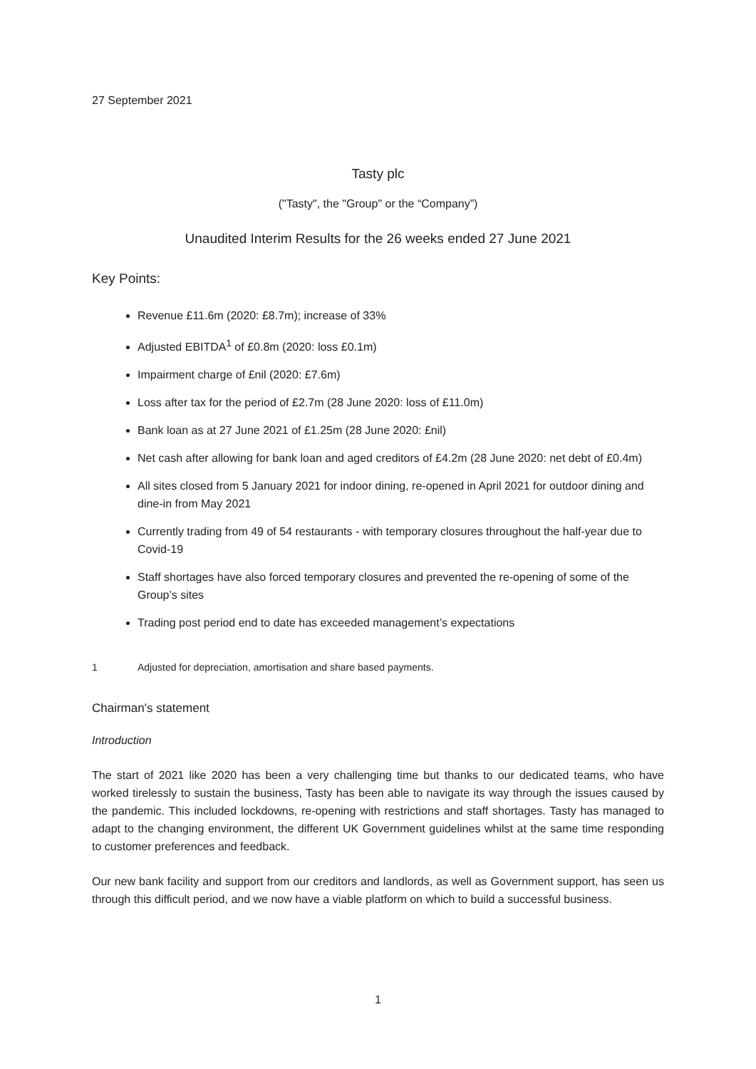27 September 2021
Tasty plc
("Tasty", the "Group" or the “Company”)
Unaudited Interim Results for the 26 weeks ended 27 June 2021
Key Points:
Revenue £11.6m (2020: £8.7m); increase of 33%
Adjusted EBITDA<sup>1</sup> of £0.8m (2020: loss £0.1m)
Impairment charge of £nil (2020: £7.6m)
Loss after tax for the period of £2.7m (28 June 2020: loss of £11.0m)
Bank loan as at 27 June 2021 of £1.25m (28 June 2020: £nil)
Net cash after allowing for bank loan and aged creditors of £4.2m (28 June 2020: net debt of £0.4m)
All sites closed from 5 January 2021 for indoor dining, re-opened in April 2021 for outdoor dining and dine-in from May 2021
Currently trading from 49 of 54 restaurants - with temporary closures throughout the half-year due to Covid-19
Staff shortages have also forced temporary closures and prevented the re-opening of some of the Group’s sites
Trading post period end to date has exceeded management’s expectations
1 Adjusted for depreciation, amortisation and share based payments.
Chairman's statement
Introduction
The start of 2021 like 2020 has been a very challenging time but thanks to our dedicated teams, who have worked tirelessly to sustain the business, Tasty has been able to navigate its way through the issues caused by the pandemic. This included lockdowns, re-opening with restrictions and staff shortages. Tasty has managed to adapt to the changing environment, the different UK Government guidelines whilst at the same time responding to customer preferences and feedback.
Our new bank facility and support from our creditors and landlords, as well as Government support, has seen us through this difficult period, and we now have a viable platform on which to build a successful business.
1